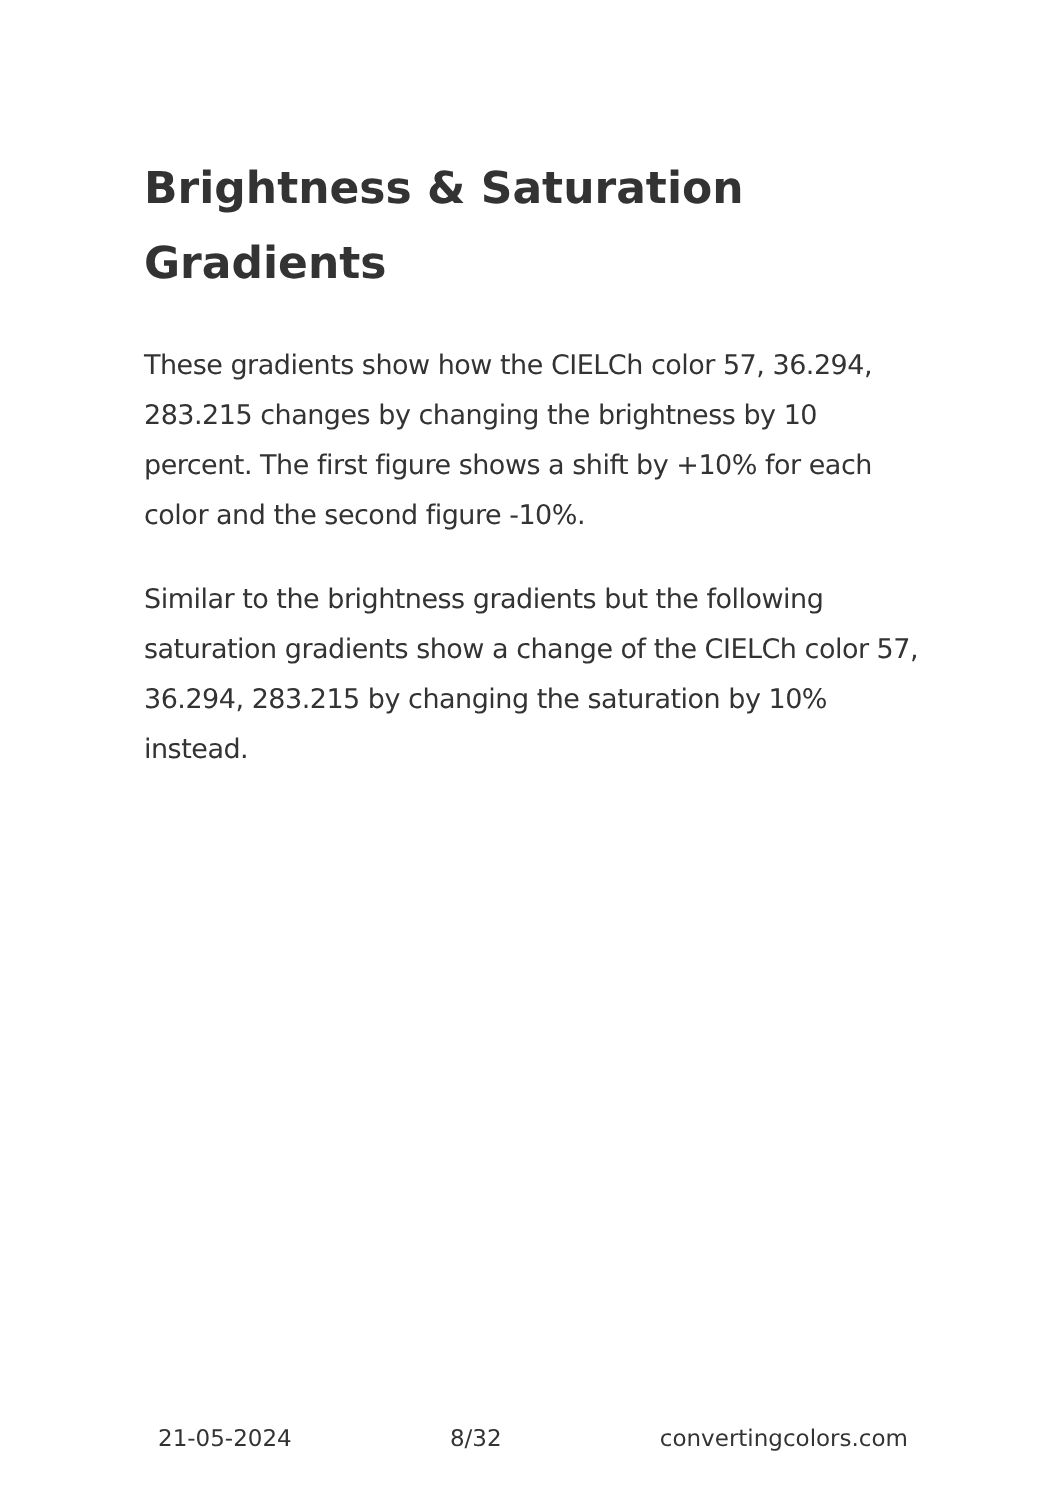Brightness & Saturation Gradients
These gradients show how the CIELCh color 57, 36.294, 283.215 changes by changing the brightness by 10 percent. The first figure shows a shift by +10% for each color and the second figure -10%.
Similar to the brightness gradients but the following saturation gradients show a change of the CIELCh color 57, 36.294, 283.215 by changing the saturation by 10% instead.
21-05-2024 8/32 convertingcolors.com